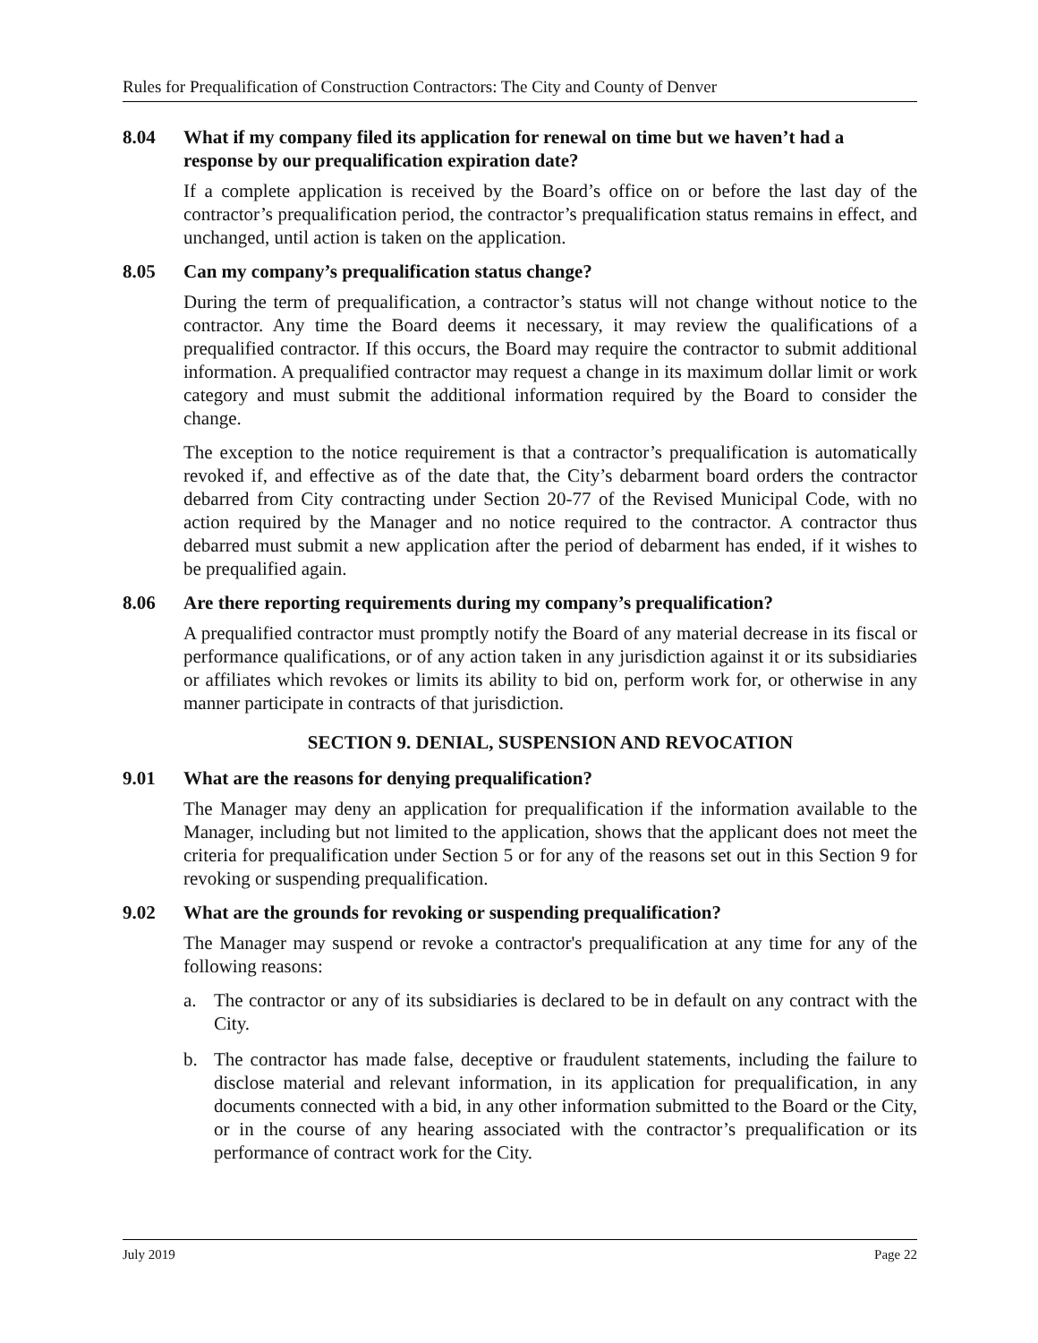Rules for Prequalification of Construction Contractors: The City and County of Denver
8.04 What if my company filed its application for renewal on time but we haven’t had a response by our prequalification expiration date?
If a complete application is received by the Board’s office on or before the last day of the contractor’s prequalification period, the contractor’s prequalification status remains in effect, and unchanged, until action is taken on the application.
8.05 Can my company’s prequalification status change?
During the term of prequalification, a contractor’s status will not change without notice to the contractor. Any time the Board deems it necessary, it may review the qualifications of a prequalified contractor. If this occurs, the Board may require the contractor to submit additional information. A prequalified contractor may request a change in its maximum dollar limit or work category and must submit the additional information required by the Board to consider the change.
The exception to the notice requirement is that a contractor’s prequalification is automatically revoked if, and effective as of the date that, the City’s debarment board orders the contractor debarred from City contracting under Section 20-77 of the Revised Municipal Code, with no action required by the Manager and no notice required to the contractor. A contractor thus debarred must submit a new application after the period of debarment has ended, if it wishes to be prequalified again.
8.06 Are there reporting requirements during my company’s prequalification?
A prequalified contractor must promptly notify the Board of any material decrease in its fiscal or performance qualifications, or of any action taken in any jurisdiction against it or its subsidiaries or affiliates which revokes or limits its ability to bid on, perform work for, or otherwise in any manner participate in contracts of that jurisdiction.
SECTION 9. DENIAL, SUSPENSION AND REVOCATION
9.01 What are the reasons for denying prequalification?
The Manager may deny an application for prequalification if the information available to the Manager, including but not limited to the application, shows that the applicant does not meet the criteria for prequalification under Section 5 or for any of the reasons set out in this Section 9 for revoking or suspending prequalification.
9.02 What are the grounds for revoking or suspending prequalification?
The Manager may suspend or revoke a contractor's prequalification at any time for any of the following reasons:
a. The contractor or any of its subsidiaries is declared to be in default on any contract with the City.
b. The contractor has made false, deceptive or fraudulent statements, including the failure to disclose material and relevant information, in its application for prequalification, in any documents connected with a bid, in any other information submitted to the Board or the City, or in the course of any hearing associated with the contractor’s prequalification or its performance of contract work for the City.
July 2019 Page 22